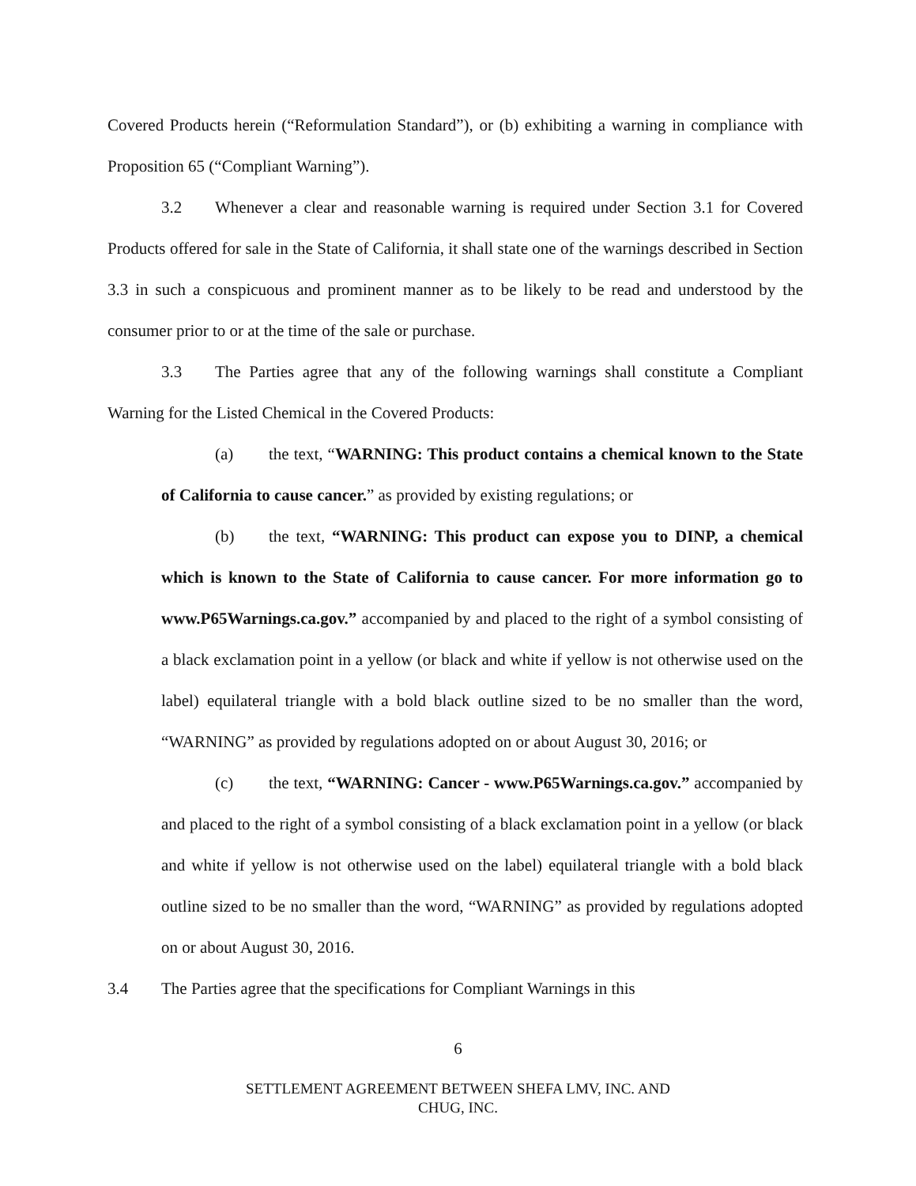Covered Products herein (“Reformulation Standard”), or (b) exhibiting a warning in compliance with Proposition 65 (“Compliant Warning”).
3.2 Whenever a clear and reasonable warning is required under Section 3.1 for Covered Products offered for sale in the State of California, it shall state one of the warnings described in Section 3.3 in such a conspicuous and prominent manner as to be likely to be read and understood by the consumer prior to or at the time of the sale or purchase.
3.3 The Parties agree that any of the following warnings shall constitute a Compliant Warning for the Listed Chemical in the Covered Products:
(a) the text, “WARNING: This product contains a chemical known to the State of California to cause cancer.” as provided by existing regulations; or
(b) the text, “WARNING: This product can expose you to DINP, a chemical which is known to the State of California to cause cancer. For more information go to www.P65Warnings.ca.gov.” accompanied by and placed to the right of a symbol consisting of a black exclamation point in a yellow (or black and white if yellow is not otherwise used on the label) equilateral triangle with a bold black outline sized to be no smaller than the word, “WARNING” as provided by regulations adopted on or about August 30, 2016; or
(c) the text, “WARNING: Cancer - www.P65Warnings.ca.gov.” accompanied by and placed to the right of a symbol consisting of a black exclamation point in a yellow (or black and white if yellow is not otherwise used on the label) equilateral triangle with a bold black outline sized to be no smaller than the word, “WARNING” as provided by regulations adopted on or about August 30, 2016.
3.4 The Parties agree that the specifications for Compliant Warnings in this
6
SETTLEMENT AGREEMENT BETWEEN SHEFA LMV, INC. AND
CHUG, INC.